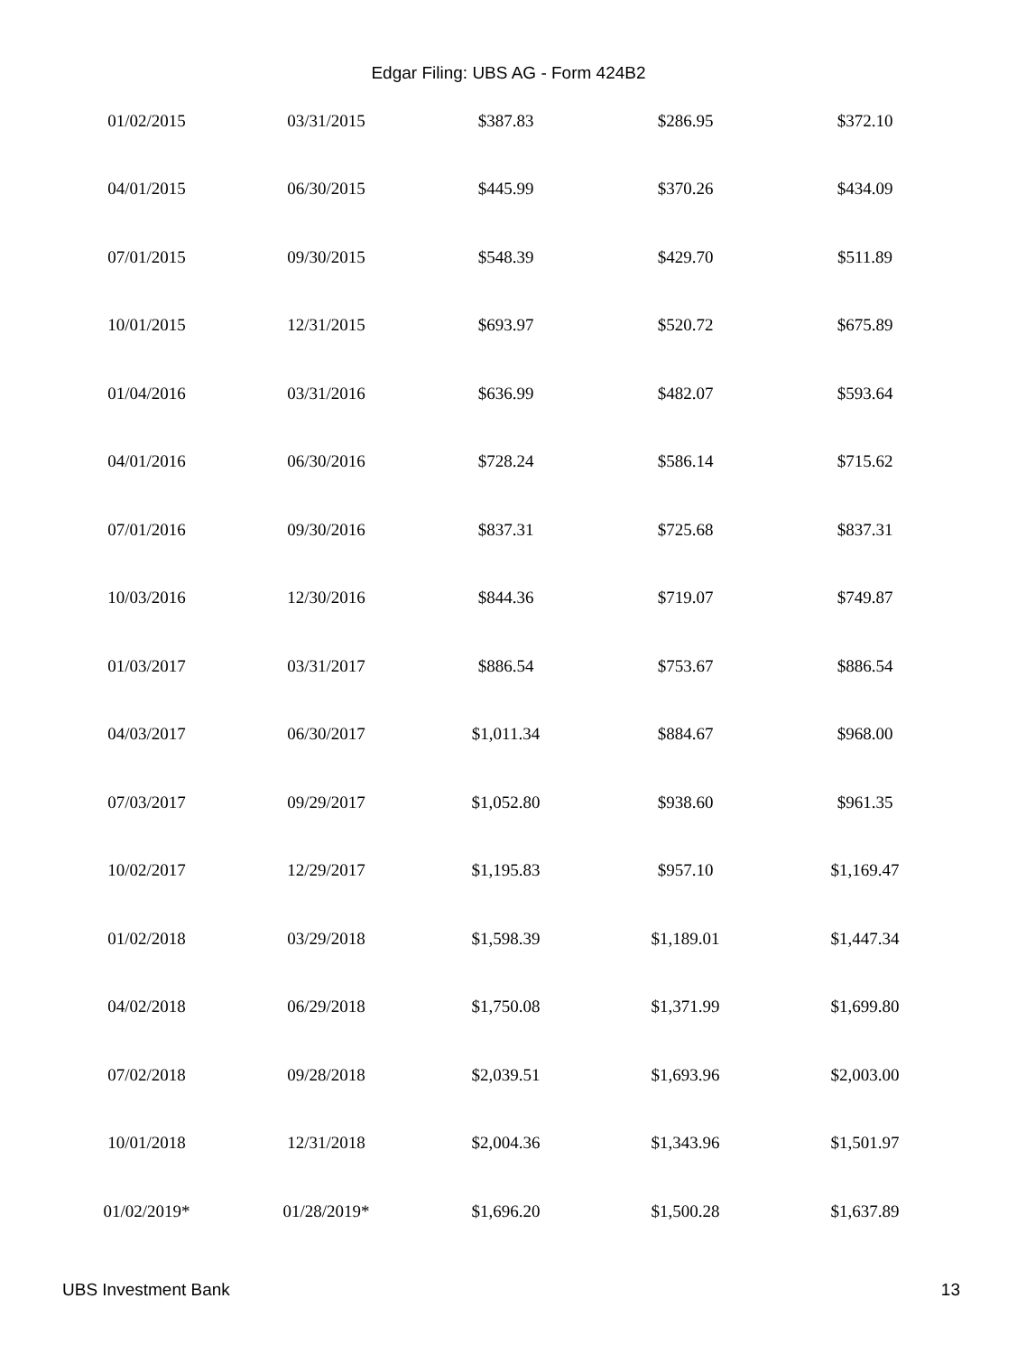Edgar Filing: UBS AG - Form 424B2
| 01/02/2015 | 03/31/2015 | $387.83 | $286.95 | $372.10 |
| 04/01/2015 | 06/30/2015 | $445.99 | $370.26 | $434.09 |
| 07/01/2015 | 09/30/2015 | $548.39 | $429.70 | $511.89 |
| 10/01/2015 | 12/31/2015 | $693.97 | $520.72 | $675.89 |
| 01/04/2016 | 03/31/2016 | $636.99 | $482.07 | $593.64 |
| 04/01/2016 | 06/30/2016 | $728.24 | $586.14 | $715.62 |
| 07/01/2016 | 09/30/2016 | $837.31 | $725.68 | $837.31 |
| 10/03/2016 | 12/30/2016 | $844.36 | $719.07 | $749.87 |
| 01/03/2017 | 03/31/2017 | $886.54 | $753.67 | $886.54 |
| 04/03/2017 | 06/30/2017 | $1,011.34 | $884.67 | $968.00 |
| 07/03/2017 | 09/29/2017 | $1,052.80 | $938.60 | $961.35 |
| 10/02/2017 | 12/29/2017 | $1,195.83 | $957.10 | $1,169.47 |
| 01/02/2018 | 03/29/2018 | $1,598.39 | $1,189.01 | $1,447.34 |
| 04/02/2018 | 06/29/2018 | $1,750.08 | $1,371.99 | $1,699.80 |
| 07/02/2018 | 09/28/2018 | $2,039.51 | $1,693.96 | $2,003.00 |
| 10/01/2018 | 12/31/2018 | $2,004.36 | $1,343.96 | $1,501.97 |
| 01/02/2019* | 01/28/2019* | $1,696.20 | $1,500.28 | $1,637.89 |
UBS Investment Bank 13